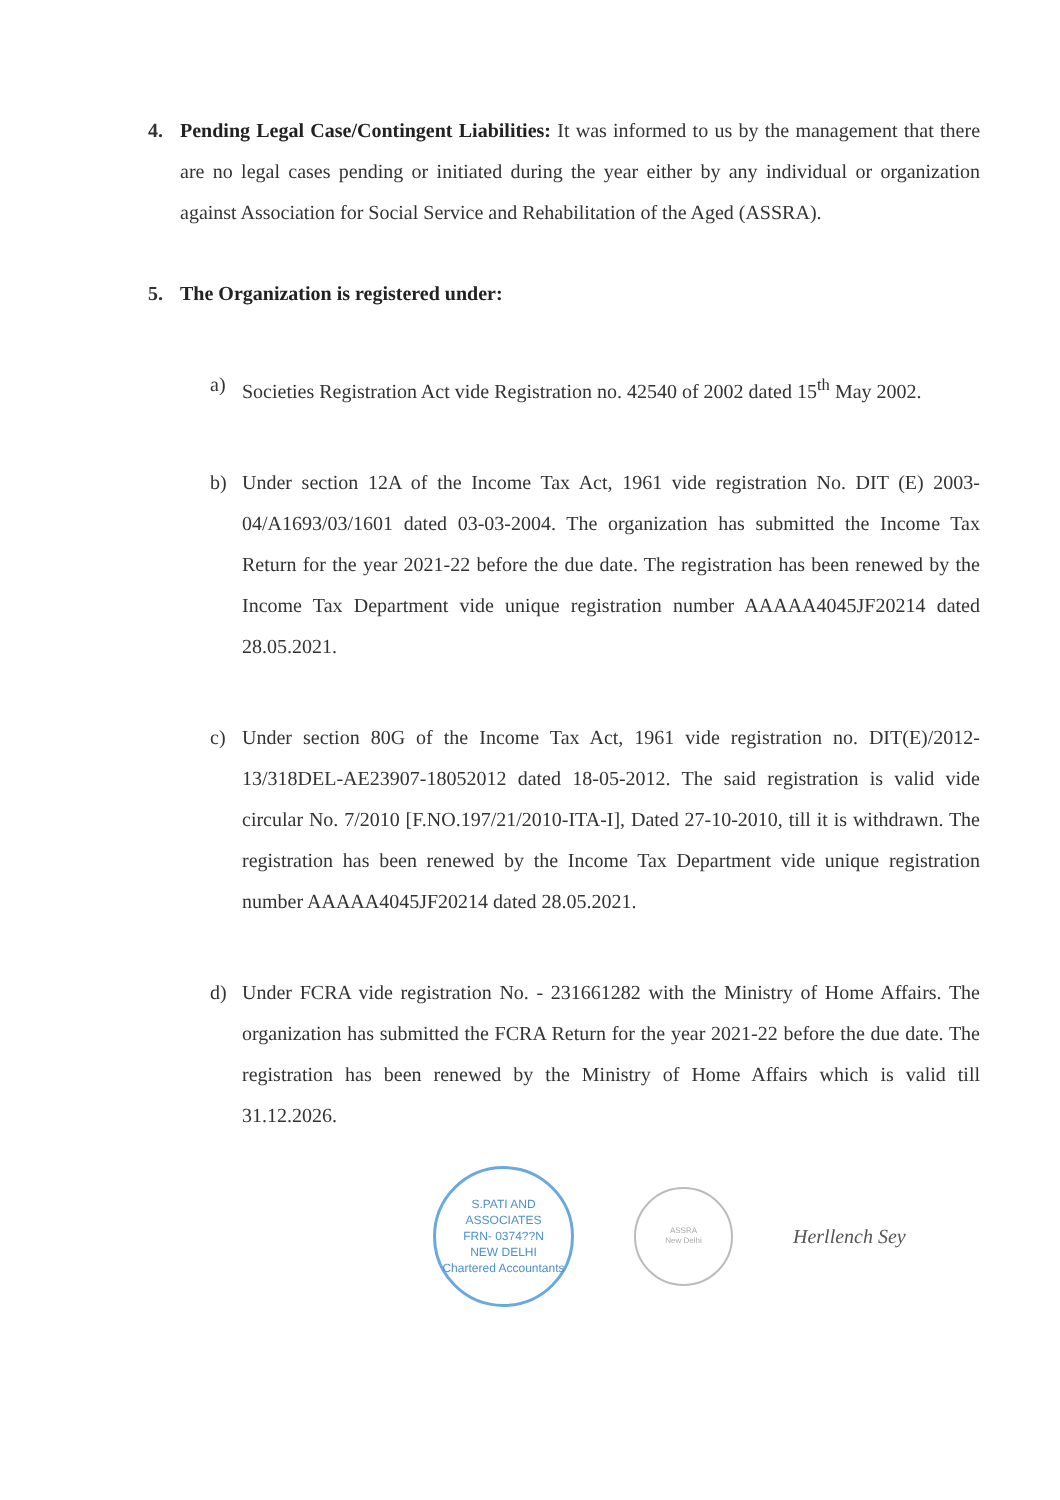4. Pending Legal Case/Contingent Liabilities: It was informed to us by the management that there are no legal cases pending or initiated during the year either by any individual or organization against Association for Social Service and Rehabilitation of the Aged (ASSRA).
5. The Organization is registered under:
a) Societies Registration Act vide Registration no. 42540 of 2002 dated 15<sup>th</sup> May 2002.
b) Under section 12A of the Income Tax Act, 1961 vide registration No. DIT (E) 2003-04/A1693/03/1601 dated 03-03-2004. The organization has submitted the Income Tax Return for the year 2021-22 before the due date. The registration has been renewed by the Income Tax Department vide unique registration number AAAAA4045JF20214 dated 28.05.2021.
c) Under section 80G of the Income Tax Act, 1961 vide registration no. DIT(E)/2012-13/318DEL-AE23907-18052012 dated 18-05-2012. The said registration is valid vide circular No. 7/2010 [F.NO.197/21/2010-ITA-I], Dated 27-10-2010, till it is withdrawn. The registration has been renewed by the Income Tax Department vide unique registration number AAAAA4045JF20214 dated 28.05.2021.
d) Under FCRA vide registration No. - 231661282 with the Ministry of Home Affairs. The organization has submitted the FCRA Return for the year 2021-22 before the due date. The registration has been renewed by the Ministry of Home Affairs which is valid till 31.12.2026.
S.PATI AND ASSOCIATES
FRN- 0374??N
NEW DELHI
Chartered Accountants
ASSRA
New Delhi
Herllench Sey